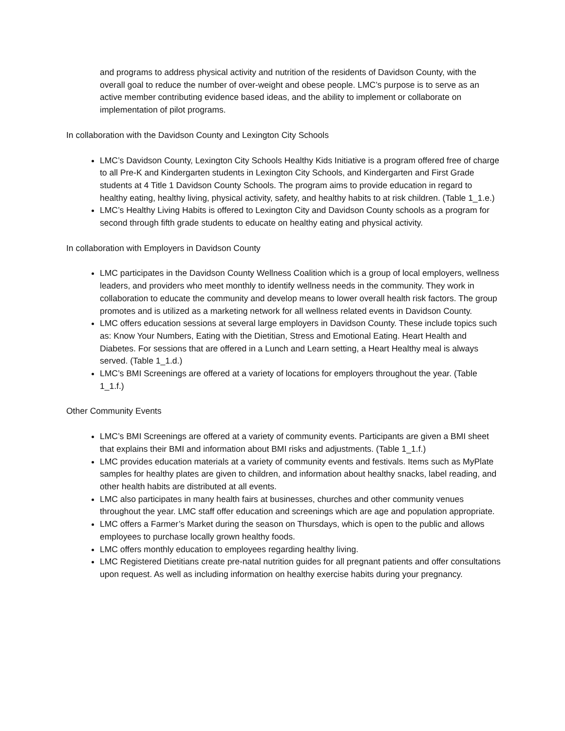and programs to address physical activity and nutrition of the residents of Davidson County, with the overall goal to reduce the number of over-weight and obese people. LMC’s purpose is to serve as an active member contributing evidence based ideas, and the ability to implement or collaborate on implementation of pilot programs.
In collaboration with the Davidson County and Lexington City Schools
LMC’s Davidson County, Lexington City Schools Healthy Kids Initiative is a program offered free of charge to all Pre-K and Kindergarten students in Lexington City Schools, and Kindergarten and First Grade students at 4 Title 1 Davidson County Schools. The program aims to provide education in regard to healthy eating, healthy living, physical activity, safety, and healthy habits to at risk children. (Table 1_1.e.)
LMC’s Healthy Living Habits is offered to Lexington City and Davidson County schools as a program for second through fifth grade students to educate on healthy eating and physical activity.
In collaboration with Employers in Davidson County
LMC participates in the Davidson County Wellness Coalition which is a group of local employers, wellness leaders, and providers who meet monthly to identify wellness needs in the community. They work in collaboration to educate the community and develop means to lower overall health risk factors. The group promotes and is utilized as a marketing network for all wellness related events in Davidson County.
LMC offers education sessions at several large employers in Davidson County. These include topics such as: Know Your Numbers, Eating with the Dietitian, Stress and Emotional Eating. Heart Health and Diabetes. For sessions that are offered in a Lunch and Learn setting, a Heart Healthy meal is always served. (Table 1_1.d.)
LMC’s BMI Screenings are offered at a variety of locations for employers throughout the year. (Table 1_1.f.)
Other Community Events
LMC’s BMI Screenings are offered at a variety of community events. Participants are given a BMI sheet that explains their BMI and information about BMI risks and adjustments. (Table 1_1.f.)
LMC provides education materials at a variety of community events and festivals. Items such as MyPlate samples for healthy plates are given to children, and information about healthy snacks, label reading, and other health habits are distributed at all events.
LMC also participates in many health fairs at businesses, churches and other community venues throughout the year. LMC staff offer education and screenings which are age and population appropriate.
LMC offers a Farmer’s Market during the season on Thursdays, which is open to the public and allows employees to purchase locally grown healthy foods.
LMC offers monthly education to employees regarding healthy living.
LMC Registered Dietitians create pre-natal nutrition guides for all pregnant patients and offer consultations upon request. As well as including information on healthy exercise habits during your pregnancy.